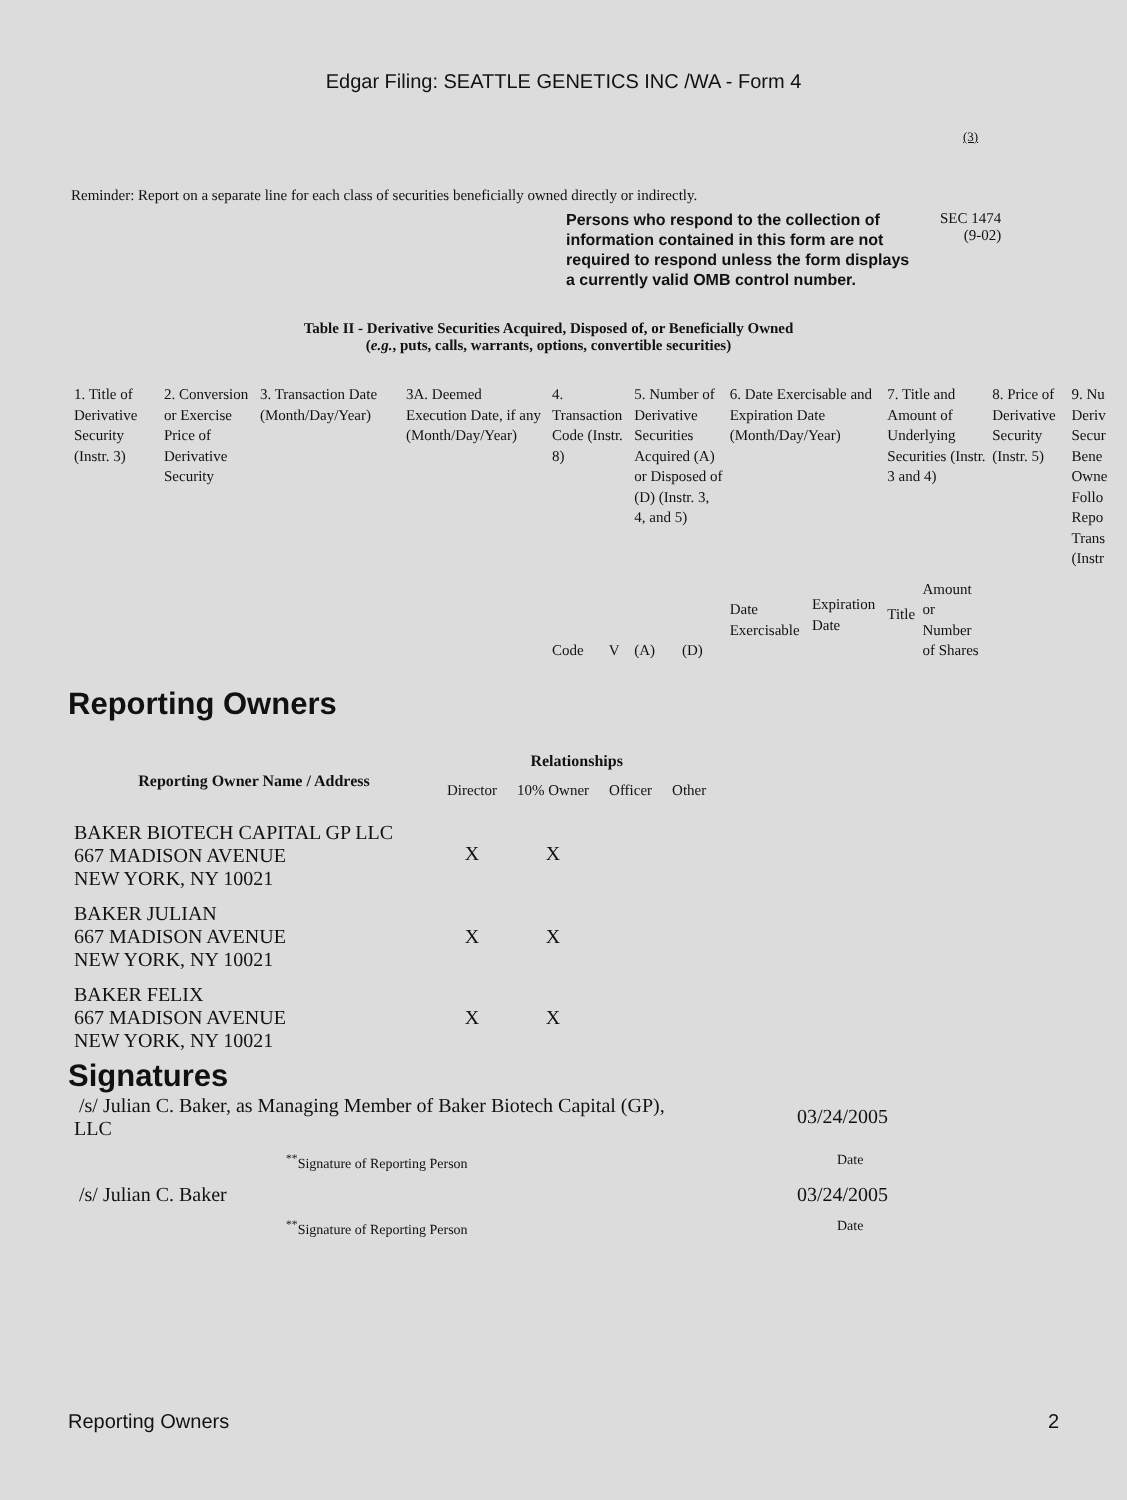Edgar Filing: SEATTLE GENETICS INC /WA - Form 4
(3)
Reminder: Report on a separate line for each class of securities beneficially owned directly or indirectly.
Persons who respond to the collection of information contained in this form are not required to respond unless the form displays a currently valid OMB control number.
SEC 1474
(9-02)
Table II - Derivative Securities Acquired, Disposed of, or Beneficially Owned
(e.g., puts, calls, warrants, options, convertible securities)
| 1. Title of Derivative Security (Instr. 3) | 2. Conversion or Exercise Price of Derivative Security | 3. Transaction Date (Month/Day/Year) | 3A. Deemed Execution Date, if any (Month/Day/Year) | 4. Transaction Code (Instr. 8) | | 5. Number of Derivative Securities Acquired (A) or Disposed of (D) (Instr. 3, 4, and 5) | | 6. Date Exercisable and Expiration Date (Month/Day/Year) | | 7. Title and Amount of Underlying Securities (Instr. 3 and 4) | | 8. Price of Derivative Security (Instr. 5) | 9. Nu Deriv Secur Bene Owne Follo Repo Trans (Instr |
| | | | | Code | V | (A) | (D) | Date Exercisable | Expiration Date | Title | Amount or Number of Shares | | |
Reporting Owners
| Reporting Owner Name / Address | Relationships | | | |
| --- | --- | --- | --- | --- |
| | Director | 10% Owner | Officer | Other |
| BAKER BIOTECH CAPITAL GP LLC 667 MADISON AVENUE NEW YORK, NY 10021 | X | X | | |
| BAKER JULIAN 667 MADISON AVENUE NEW YORK, NY 10021 | X | X | | |
| BAKER FELIX 667 MADISON AVENUE NEW YORK, NY 10021 | X | X | | |
Signatures
| /s/ Julian C. Baker, as Managing Member of Baker Biotech Capital (GP), LLC | 03/24/2005 |
| <sup>**</sup> Signature of Reporting Person | Date |
| /s/ Julian C. Baker | 03/24/2005 |
| <sup>**</sup> Signature of Reporting Person | Date |
Reporting Owners 2